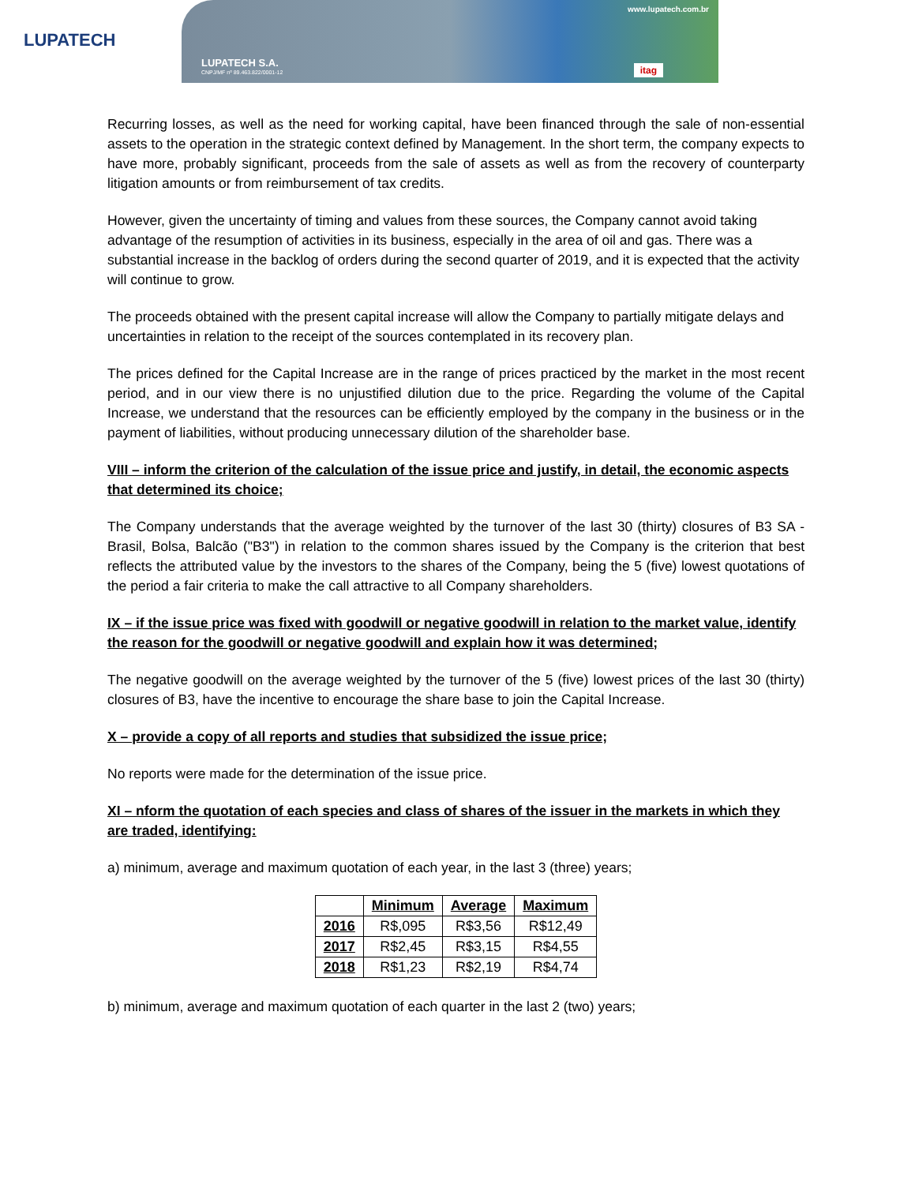LUPATECH
www.lupatech.com.br
LUPATECH S.A.
CNPJ/MF nº 89.463.822/0001-12 itag
Recurring losses, as well as the need for working capital, have been financed through the sale of non-essential assets to the operation in the strategic context defined by Management. In the short term, the company expects to have more, probably significant, proceeds from the sale of assets as well as from the recovery of counterparty litigation amounts or from reimbursement of tax credits.
However, given the uncertainty of timing and values from these sources, the Company cannot avoid taking advantage of the resumption of activities in its business, especially in the area of oil and gas. There was a substantial increase in the backlog of orders during the second quarter of 2019, and it is expected that the activity will continue to grow.
The proceeds obtained with the present capital increase will allow the Company to partially mitigate delays and uncertainties in relation to the receipt of the sources contemplated in its recovery plan.
The prices defined for the Capital Increase are in the range of prices practiced by the market in the most recent period, and in our view there is no unjustified dilution due to the price. Regarding the volume of the Capital Increase, we understand that the resources can be efficiently employed by the company in the business or in the payment of liabilities, without producing unnecessary dilution of the shareholder base.
VIII – inform the criterion of the calculation of the issue price and justify, in detail, the economic aspects that determined its choice;
The Company understands that the average weighted by the turnover of the last 30 (thirty) closures of B3 SA - Brasil, Bolsa, Balcão ("B3") in relation to the common shares issued by the Company is the criterion that best reflects the attributed value by the investors to the shares of the Company, being the 5 (five) lowest quotations of the period a fair criteria to make the call attractive to all Company shareholders.
IX – if the issue price was fixed with goodwill or negative goodwill in relation to the market value, identify the reason for the goodwill or negative goodwill and explain how it was determined;
The negative goodwill on the average weighted by the turnover of the 5 (five) lowest prices of the last 30 (thirty) closures of B3, have the incentive to encourage the share base to join the Capital Increase.
X – provide a copy of all reports and studies that subsidized the issue price;
No reports were made for the determination of the issue price.
XI – nform the quotation of each species and class of shares of the issuer in the markets in which they are traded, identifying:
a) minimum, average and maximum quotation of each year, in the last 3 (three) years;
| | Minimum | Average | Maximum |
| --- | --- | --- | --- |
| 2016 | R$,095 | R$3,56 | R$12,49 |
| 2017 | R$2,45 | R$3,15 | R$4,55 |
| 2018 | R$1,23 | R$2,19 | R$4,74 |
b) minimum, average and maximum quotation of each quarter in the last 2 (two) years;